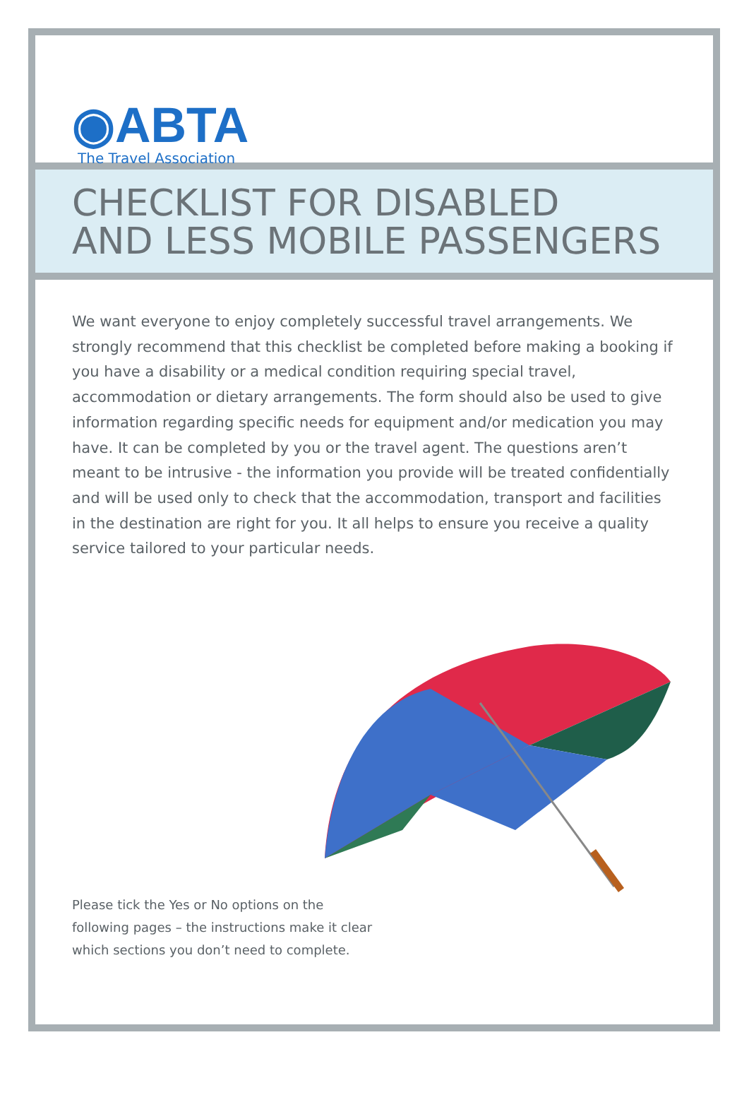◉ABTA
The Travel Association
CHECKLIST FOR DISABLED
AND LESS MOBILE PASSENGERS
We want everyone to enjoy completely successful travel arrangements. We strongly recommend that this checklist be completed before making a booking if you have a disability or a medical condition requiring special travel, accommodation or dietary arrangements. The form should also be used to give information regarding specific needs for equipment and/or medication you may have. It can be completed by you or the travel agent. The questions aren’t meant to be intrusive - the information you provide will be treated confidentially and will be used only to check that the accommodation, transport and facilities in the destination are right for you. It all helps to ensure you receive a quality service tailored to your particular needs.
Please tick the Yes or No options on the following pages – the instructions make it clear which sections you don’t need to complete.